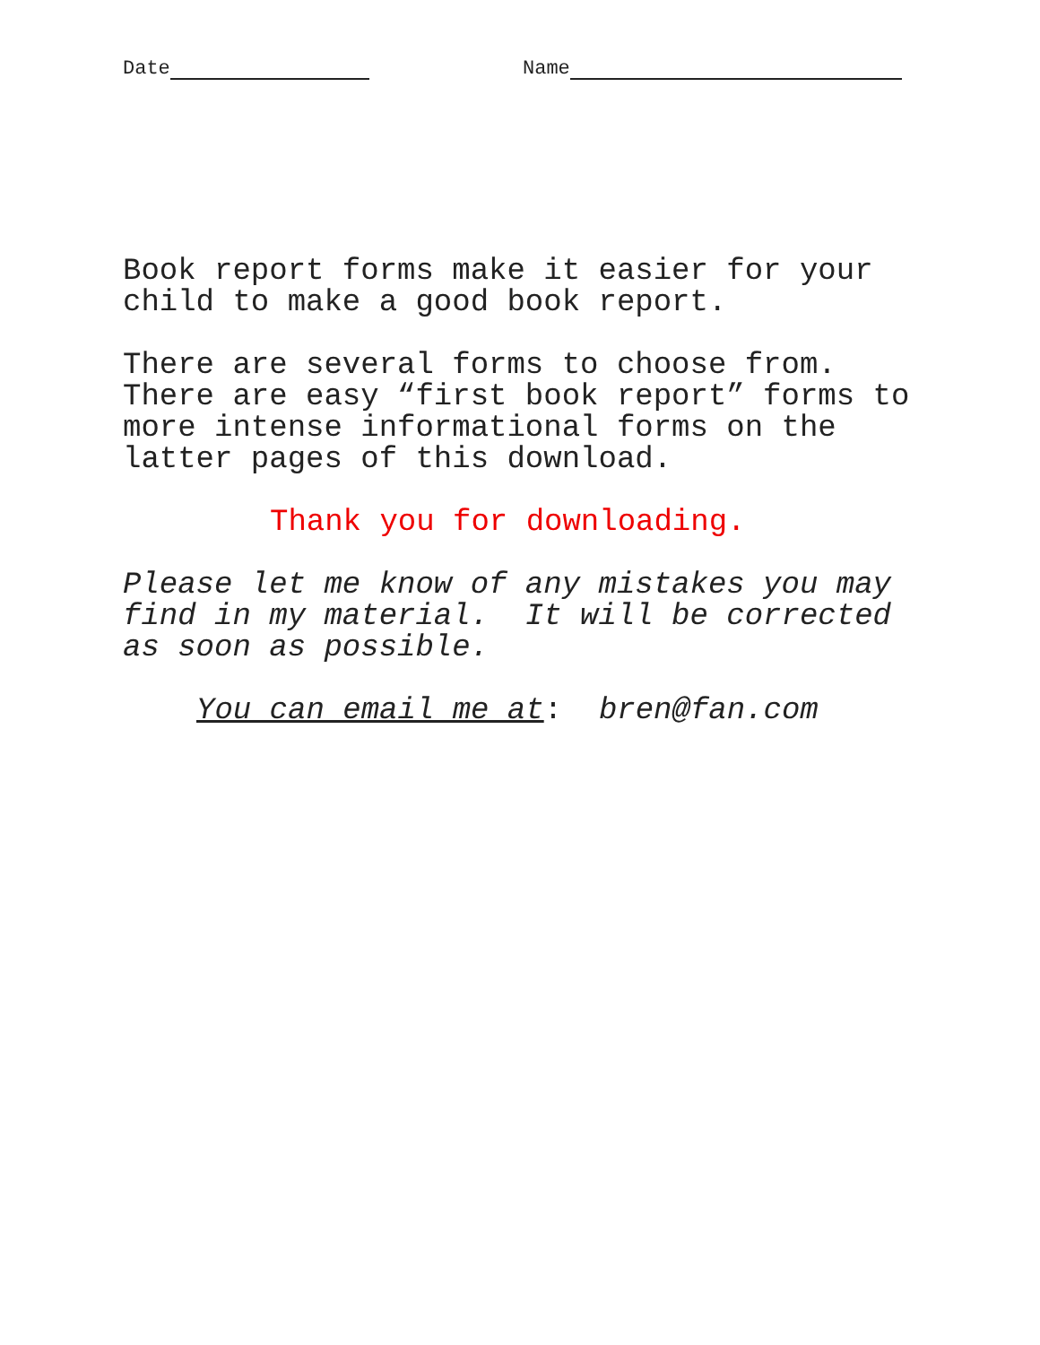Date Name
Book report forms make it easier for your child to make a good book report.
There are several forms to choose from. There are easy “first book report” forms to more intense informational forms on the latter pages of this download.
Thank you for downloading.
Please let me know of any mistakes you may find in my material. It will be corrected as soon as possible.
You can email me at: bren@fan.com